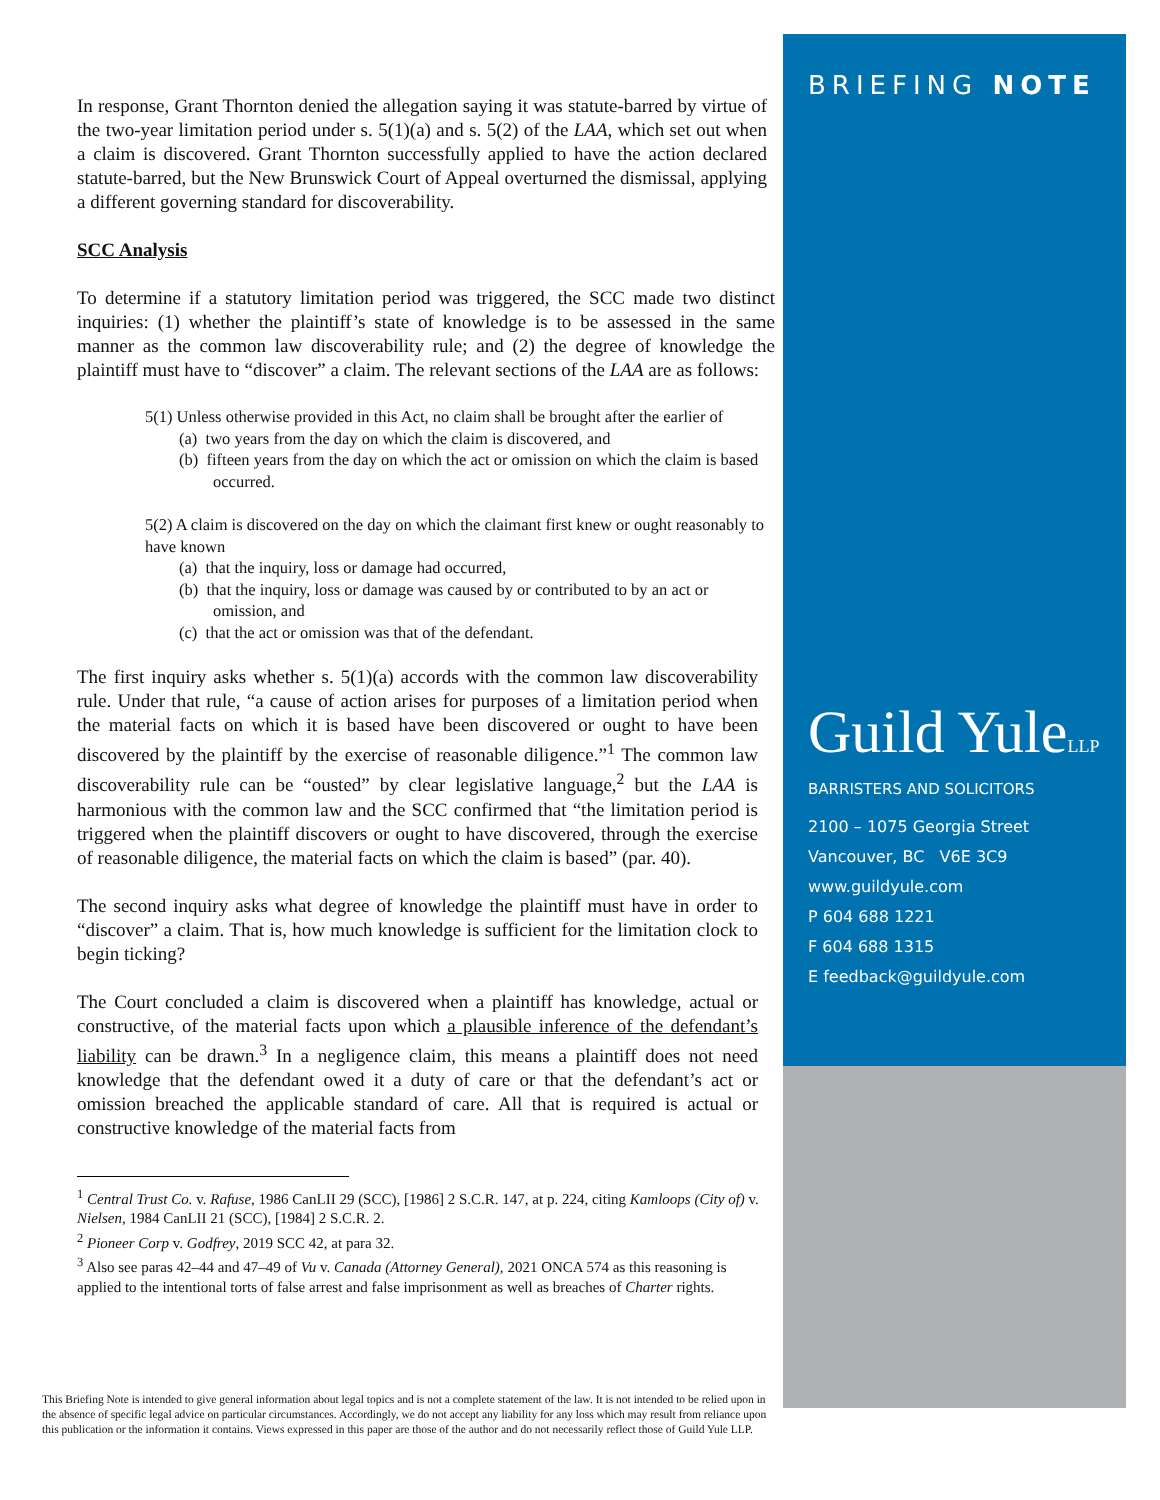BRIEFING NOTE
Guild YuleLLP
BARRISTERS AND SOLICITORS
2100 – 1075 Georgia Street
Vancouver, BC V6E 3C9
www.guildyule.com
P 604 688 1221
F 604 688 1315
E feedback@guildyule.com
In response, Grant Thornton denied the allegation saying it was statute-barred by virtue of the two-year limitation period under s. 5(1)(a) and s. 5(2) of the LAA, which set out when a claim is discovered. Grant Thornton successfully applied to have the action declared statute-barred, but the New Brunswick Court of Appeal overturned the dismissal, applying a different governing standard for discoverability.
SCC Analysis
To determine if a statutory limitation period was triggered, the SCC made two distinct inquiries: (1) whether the plaintiff’s state of knowledge is to be assessed in the same manner as the common law discoverability rule; and (2) the degree of knowledge the plaintiff must have to “discover” a claim. The relevant sections of the LAA are as follows:
5(1) Unless otherwise provided in this Act, no claim shall be brought after the earlier of
(a) two years from the day on which the claim is discovered, and
(b) fifteen years from the day on which the act or omission on which the claim is based occurred.
5(2) A claim is discovered on the day on which the claimant first knew or ought reasonably to have known
(a) that the inquiry, loss or damage had occurred,
(b) that the inquiry, loss or damage was caused by or contributed to by an act or omission, and
(c) that the act or omission was that of the defendant.
The first inquiry asks whether s. 5(1)(a) accords with the common law discoverability rule. Under that rule, “a cause of action arises for purposes of a limitation period when the material facts on which it is based have been discovered or ought to have been discovered by the plaintiff by the exercise of reasonable diligence.”<sup>1</sup> The common law discoverability rule can be “ousted” by clear legislative language,<sup>2</sup> but the LAA is harmonious with the common law and the SCC confirmed that “the limitation period is triggered when the plaintiff discovers or ought to have discovered, through the exercise of reasonable diligence, the material facts on which the claim is based” (par. 40).
The second inquiry asks what degree of knowledge the plaintiff must have in order to “discover” a claim. That is, how much knowledge is sufficient for the limitation clock to begin ticking?
The Court concluded a claim is discovered when a plaintiff has knowledge, actual or constructive, of the material facts upon which a plausible inference of the defendant’s liability can be drawn.<sup>3</sup> In a negligence claim, this means a plaintiff does not need knowledge that the defendant owed it a duty of care or that the defendant’s act or omission breached the applicable standard of care. All that is required is actual or constructive knowledge of the material facts from
<sup>1</sup> Central Trust Co. v. Rafuse, 1986 CanLII 29 (SCC), [1986] 2 S.C.R. 147, at p. 224, citing Kamloops (City of) v. Nielsen, 1984 CanLII 21 (SCC), [1984] 2 S.C.R. 2.
<sup>2</sup> Pioneer Corp v. Godfrey, 2019 SCC 42, at para 32.
<sup>3</sup> Also see paras 42–44 and 47–49 of Vu v. Canada (Attorney General), 2021 ONCA 574 as this reasoning is applied to the intentional torts of false arrest and false imprisonment as well as breaches of Charter rights.
This Briefing Note is intended to give general information about legal topics and is not a complete statement of the law. It is not intended to be relied upon in the absence of specific legal advice on particular circumstances. Accordingly, we do not accept any liability for any loss which may result from reliance upon this publication or the information it contains. Views expressed in this paper are those of the author and do not necessarily reflect those of Guild Yule LLP.